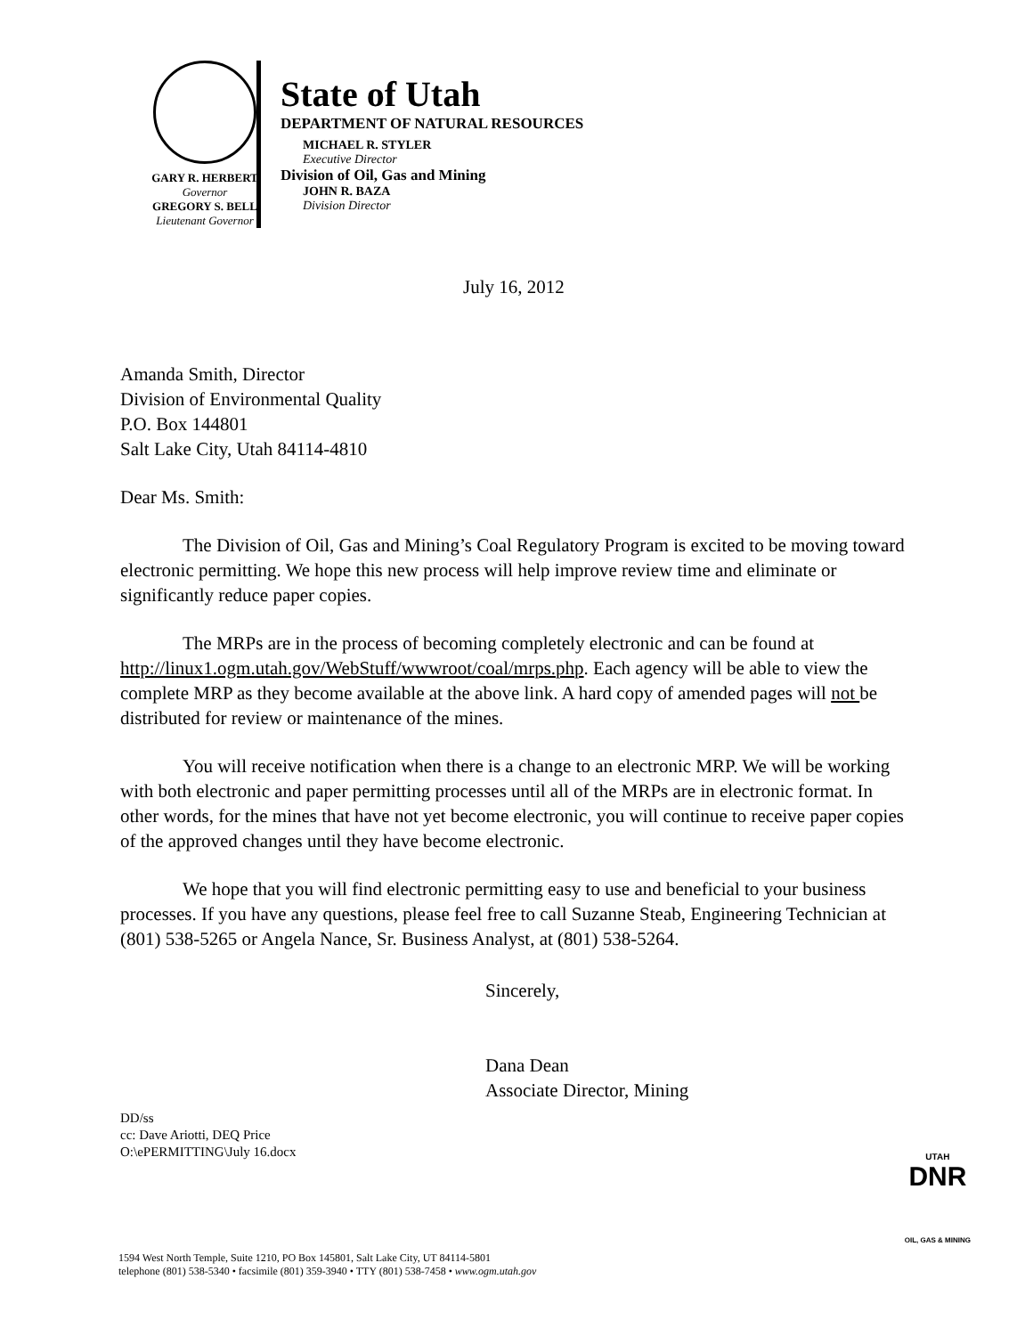GARY R. HERBERT
Governor
GREGORY S. BELL
Lieutenant Governor
State of Utah
DEPARTMENT OF NATURAL RESOURCES
MICHAEL R. STYLER
Executive Director
Division of Oil, Gas and Mining
JOHN R. BAZA
Division Director
July 16, 2012
Amanda Smith, Director
Division of Environmental Quality
P.O. Box 144801
Salt Lake City, Utah 84114-4810
Dear Ms. Smith:
The Division of Oil, Gas and Mining’s Coal Regulatory Program is excited to be moving toward electronic permitting. We hope this new process will help improve review time and eliminate or significantly reduce paper copies.
The MRPs are in the process of becoming completely electronic and can be found at http://linux1.ogm.utah.gov/WebStuff/wwwroot/coal/mrps.php. Each agency will be able to view the complete MRP as they become available at the above link. A hard copy of amended pages will not be distributed for review or maintenance of the mines.
You will receive notification when there is a change to an electronic MRP. We will be working with both electronic and paper permitting processes until all of the MRPs are in electronic format. In other words, for the mines that have not yet become electronic, you will continue to receive paper copies of the approved changes until they have become electronic.
We hope that you will find electronic permitting easy to use and beneficial to your business processes. If you have any questions, please feel free to call Suzanne Steab, Engineering Technician at (801) 538-5265 or Angela Nance, Sr. Business Analyst, at (801) 538-5264.
Sincerely,
Dana Dean
Associate Director, Mining
DD/ss
cc: Dave Ariotti, DEQ Price
O:\ePERMITTING\July 16.docx
1594 West North Temple, Suite 1210, PO Box 145801, Salt Lake City, UT 84114-5801
telephone (801) 538-5340 • facsimile (801) 359-3940 • TTY (801) 538-7458 • www.ogm.utah.gov
UTAH
DNR
OIL, GAS & MINING